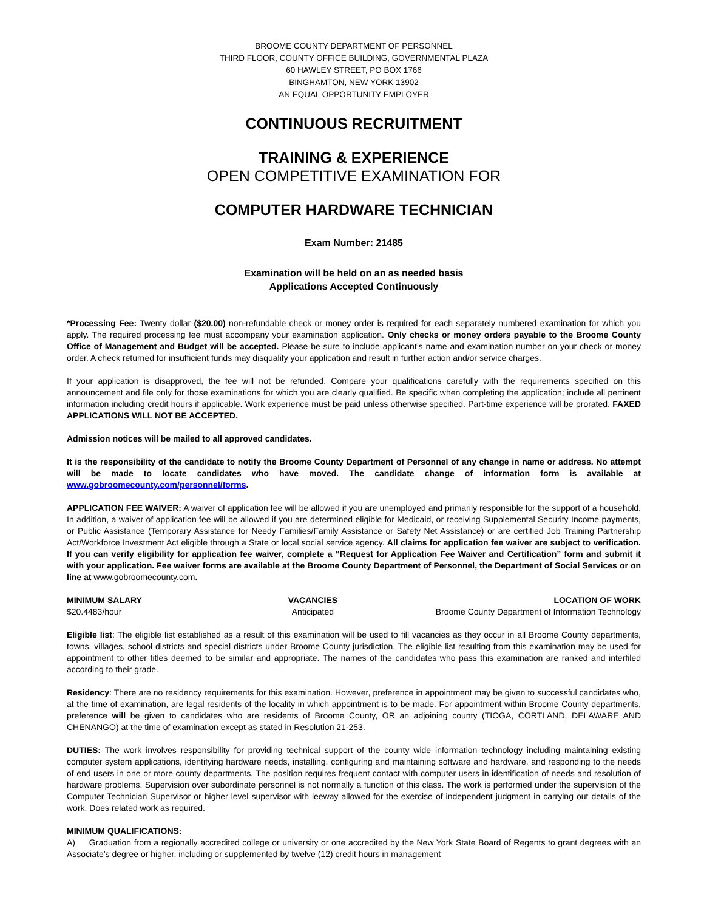BROOME COUNTY DEPARTMENT OF PERSONNEL
THIRD FLOOR, COUNTY OFFICE BUILDING, GOVERNMENTAL PLAZA
60 HAWLEY STREET, PO BOX 1766
BINGHAMTON, NEW YORK 13902
AN EQUAL OPPORTUNITY EMPLOYER
CONTINUOUS RECRUITMENT
TRAINING & EXPERIENCE
OPEN COMPETITIVE EXAMINATION FOR
COMPUTER HARDWARE TECHNICIAN
Exam Number: 21485
Examination will be held on an as needed basis
Applications Accepted Continuously
*Processing Fee: Twenty dollar ($20.00) non-refundable check or money order is required for each separately numbered examination for which you apply. The required processing fee must accompany your examination application. Only checks or money orders payable to the Broome County Office of Management and Budget will be accepted. Please be sure to include applicant’s name and examination number on your check or money order. A check returned for insufficient funds may disqualify your application and result in further action and/or service charges.
If your application is disapproved, the fee will not be refunded. Compare your qualifications carefully with the requirements specified on this announcement and file only for those examinations for which you are clearly qualified. Be specific when completing the application; include all pertinent information including credit hours if applicable. Work experience must be paid unless otherwise specified. Part-time experience will be prorated. FAXED APPLICATIONS WILL NOT BE ACCEPTED.
Admission notices will be mailed to all approved candidates.
It is the responsibility of the candidate to notify the Broome County Department of Personnel of any change in name or address. No attempt will be made to locate candidates who have moved. The candidate change of information form is available at www.gobroomecounty.com/personnel/forms.
APPLICATION FEE WAIVER: A waiver of application fee will be allowed if you are unemployed and primarily responsible for the support of a household. In addition, a waiver of application fee will be allowed if you are determined eligible for Medicaid, or receiving Supplemental Security Income payments, or Public Assistance (Temporary Assistance for Needy Families/Family Assistance or Safety Net Assistance) or are certified Job Training Partnership Act/Workforce Investment Act eligible through a State or local social service agency. All claims for application fee waiver are subject to verification. If you can verify eligibility for application fee waiver, complete a “Request for Application Fee Waiver and Certification” form and submit it with your application. Fee waiver forms are available at the Broome County Department of Personnel, the Department of Social Services or on line at www.gobroomecounty.com.
MINIMUM SALARY
$20.4483/hour
VACANCIES
Anticipated
LOCATION OF WORK
Broome County Department of Information Technology
Eligible list: The eligible list established as a result of this examination will be used to fill vacancies as they occur in all Broome County departments, towns, villages, school districts and special districts under Broome County jurisdiction. The eligible list resulting from this examination may be used for appointment to other titles deemed to be similar and appropriate. The names of the candidates who pass this examination are ranked and interfiled according to their grade.
Residency: There are no residency requirements for this examination. However, preference in appointment may be given to successful candidates who, at the time of examination, are legal residents of the locality in which appointment is to be made. For appointment within Broome County departments, preference will be given to candidates who are residents of Broome County, OR an adjoining county (TIOGA, CORTLAND, DELAWARE AND CHENANGO) at the time of examination except as stated in Resolution 21-253.
DUTIES: The work involves responsibility for providing technical support of the county wide information technology including maintaining existing computer system applications, identifying hardware needs, installing, configuring and maintaining software and hardware, and responding to the needs of end users in one or more county departments. The position requires frequent contact with computer users in identification of needs and resolution of hardware problems. Supervision over subordinate personnel is not normally a function of this class. The work is performed under the supervision of the Computer Technician Supervisor or higher level supervisor with leeway allowed for the exercise of independent judgment in carrying out details of the work. Does related work as required.
MINIMUM QUALIFICATIONS:
A) Graduation from a regionally accredited college or university or one accredited by the New York State Board of Regents to grant degrees with an Associate’s degree or higher, including or supplemented by twelve (12) credit hours in management